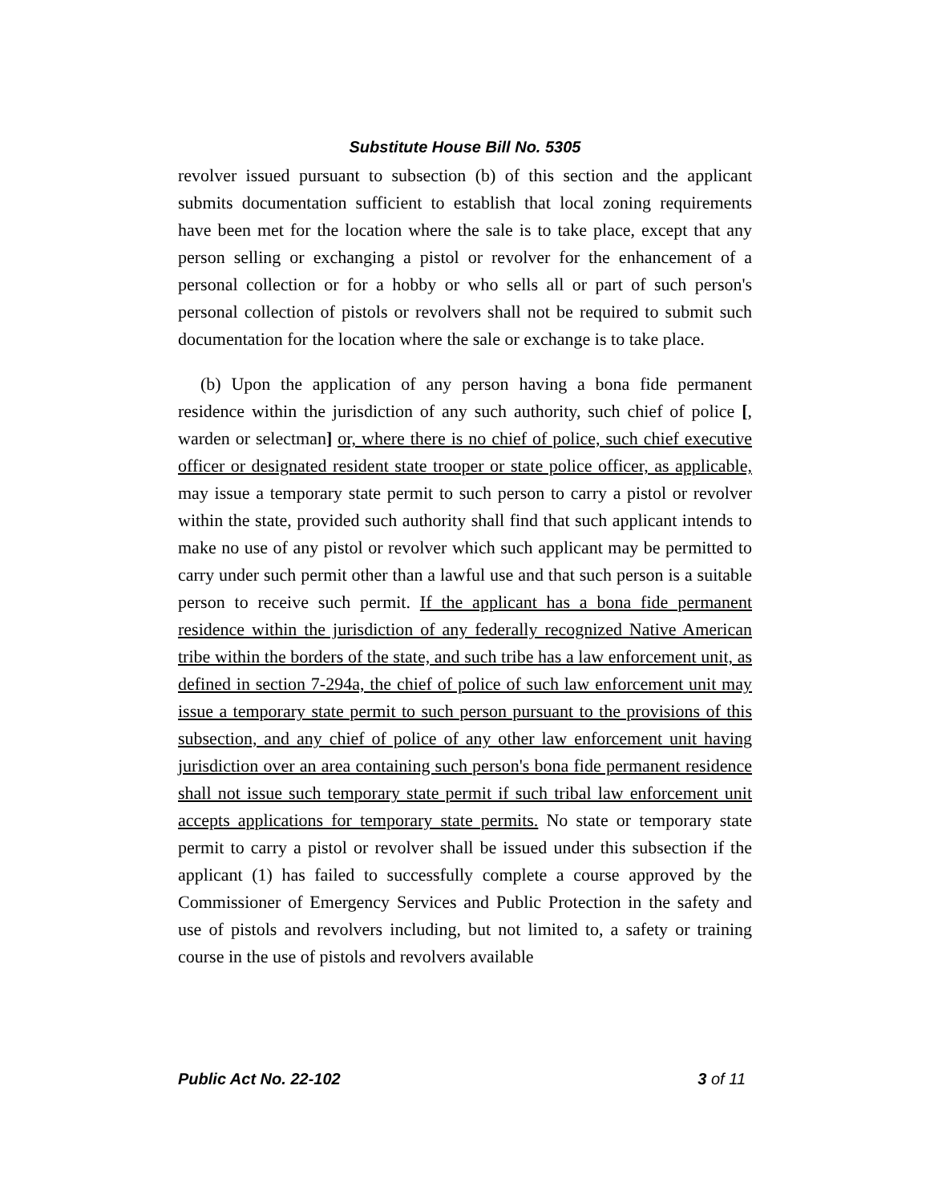Substitute House Bill No. 5305
revolver issued pursuant to subsection (b) of this section and the applicant submits documentation sufficient to establish that local zoning requirements have been met for the location where the sale is to take place, except that any person selling or exchanging a pistol or revolver for the enhancement of a personal collection or for a hobby or who sells all or part of such person's personal collection of pistols or revolvers shall not be required to submit such documentation for the location where the sale or exchange is to take place.
(b) Upon the application of any person having a bona fide permanent residence within the jurisdiction of any such authority, such chief of police [, warden or selectman] or, where there is no chief of police, such chief executive officer or designated resident state trooper or state police officer, as applicable, may issue a temporary state permit to such person to carry a pistol or revolver within the state, provided such authority shall find that such applicant intends to make no use of any pistol or revolver which such applicant may be permitted to carry under such permit other than a lawful use and that such person is a suitable person to receive such permit. If the applicant has a bona fide permanent residence within the jurisdiction of any federally recognized Native American tribe within the borders of the state, and such tribe has a law enforcement unit, as defined in section 7-294a, the chief of police of such law enforcement unit may issue a temporary state permit to such person pursuant to the provisions of this subsection, and any chief of police of any other law enforcement unit having jurisdiction over an area containing such person's bona fide permanent residence shall not issue such temporary state permit if such tribal law enforcement unit accepts applications for temporary state permits. No state or temporary state permit to carry a pistol or revolver shall be issued under this subsection if the applicant (1) has failed to successfully complete a course approved by the Commissioner of Emergency Services and Public Protection in the safety and use of pistols and revolvers including, but not limited to, a safety or training course in the use of pistols and revolvers available
Public Act No. 22-102 3 of 11